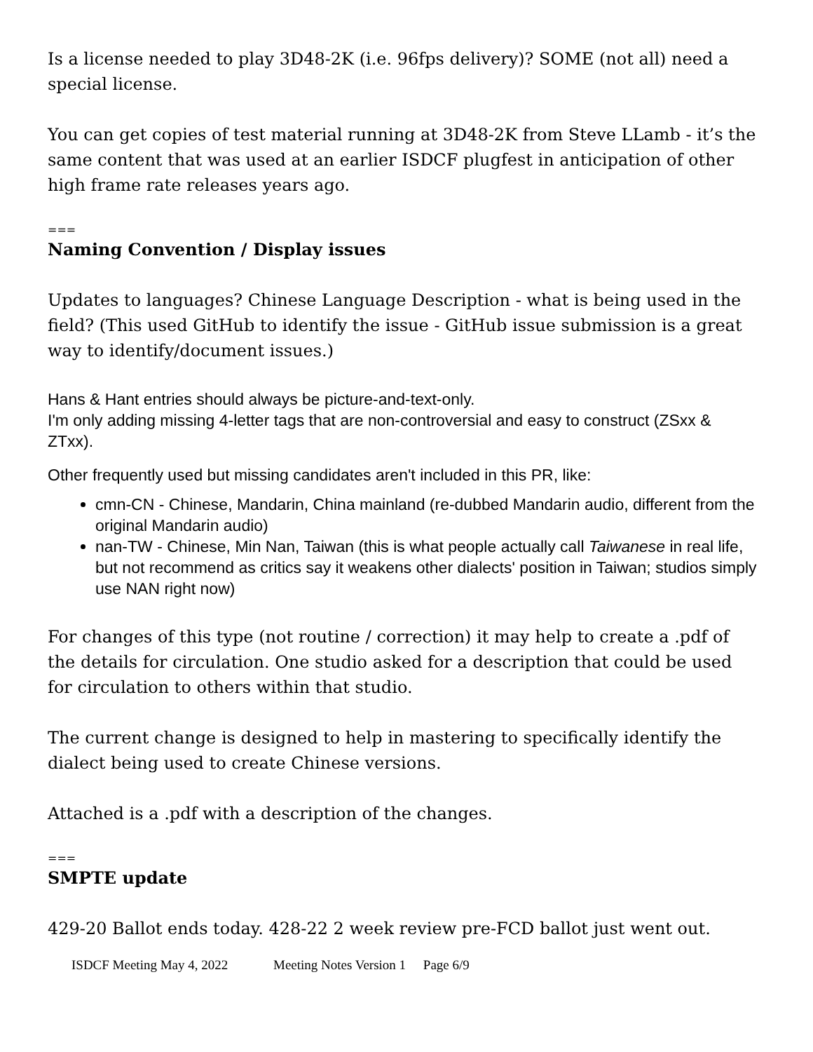Is a license needed to play 3D48-2K (i.e. 96fps delivery)? SOME (not all) need a special license.
You can get copies of test material running at 3D48-2K from Steve LLamb - it’s the same content that was used at an earlier ISDCF plugfest in anticipation of other high frame rate releases years ago.
===
Naming Convention / Display issues
Updates to languages? Chinese Language Description - what is being used in the field? (This used GitHub to identify the issue - GitHub issue submission is a great way to identify/document issues.)
Hans & Hant entries should always be picture-and-text-only.
I'm only adding missing 4-letter tags that are non-controversial and easy to construct (ZSxx & ZTxx).
Other frequently used but missing candidates aren't included in this PR, like:
cmn-CN - Chinese, Mandarin, China mainland (re-dubbed Mandarin audio, different from the original Mandarin audio)
nan-TW - Chinese, Min Nan, Taiwan (this is what people actually call Taiwanese in real life, but not recommend as critics say it weakens other dialects' position in Taiwan; studios simply use NAN right now)
For changes of this type (not routine / correction) it may help to create a .pdf of the details for circulation. One studio asked for a description that could be used for circulation to others within that studio.
The current change is designed to help in mastering to specifically identify the dialect being used to create Chinese versions.
Attached is a .pdf with a description of the changes.
===
SMPTE update
429-20 Ballot ends today. 428-22 2 week review pre-FCD ballot just went out.
ISDCF Meeting May 4, 2022 Meeting Notes Version 1 Page 6/9